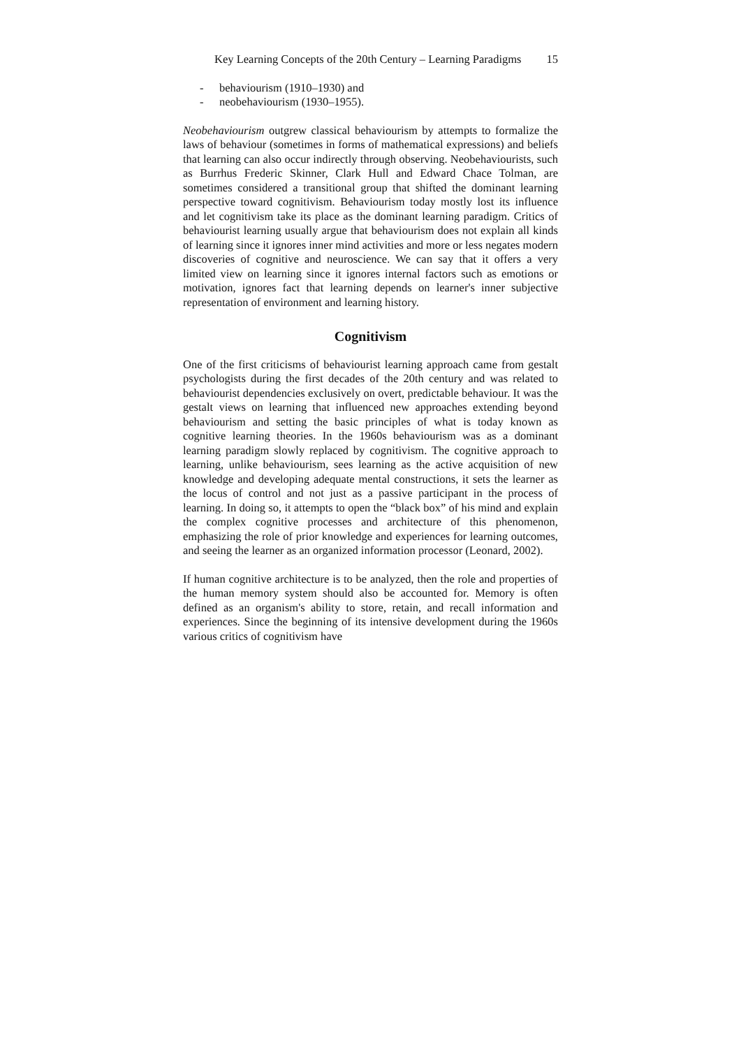Key Learning Concepts of the 20th Century – Learning Paradigms 15
- behaviourism (1910–1930) and
- neobehaviourism (1930–1955).
Neobehaviourism outgrew classical behaviourism by attempts to formalize the laws of behaviour (sometimes in forms of mathematical expressions) and beliefs that learning can also occur indirectly through observing. Neobehaviourists, such as Burrhus Frederic Skinner, Clark Hull and Edward Chace Tolman, are sometimes considered a transitional group that shifted the dominant learning perspective toward cognitivism. Behaviourism today mostly lost its influence and let cognitivism take its place as the dominant learning paradigm. Critics of behaviourist learning usually argue that behaviourism does not explain all kinds of learning since it ignores inner mind activities and more or less negates modern discoveries of cognitive and neuroscience. We can say that it offers a very limited view on learning since it ignores internal factors such as emotions or motivation, ignores fact that learning depends on learner's inner subjective representation of environment and learning history.
Cognitivism
One of the first criticisms of behaviourist learning approach came from gestalt psychologists during the first decades of the 20th century and was related to behaviourist dependencies exclusively on overt, predictable behaviour. It was the gestalt views on learning that influenced new approaches extending beyond behaviourism and setting the basic principles of what is today known as cognitive learning theories. In the 1960s behaviourism was as a dominant learning paradigm slowly replaced by cognitivism. The cognitive approach to learning, unlike behaviourism, sees learning as the active acquisition of new knowledge and developing adequate mental constructions, it sets the learner as the locus of control and not just as a passive participant in the process of learning. In doing so, it attempts to open the “black box” of his mind and explain the complex cognitive processes and architecture of this phenomenon, emphasizing the role of prior knowledge and experiences for learning outcomes, and seeing the learner as an organized information processor (Leonard, 2002).
If human cognitive architecture is to be analyzed, then the role and properties of the human memory system should also be accounted for. Memory is often defined as an organism's ability to store, retain, and recall information and experiences. Since the beginning of its intensive development during the 1960s various critics of cognitivism have